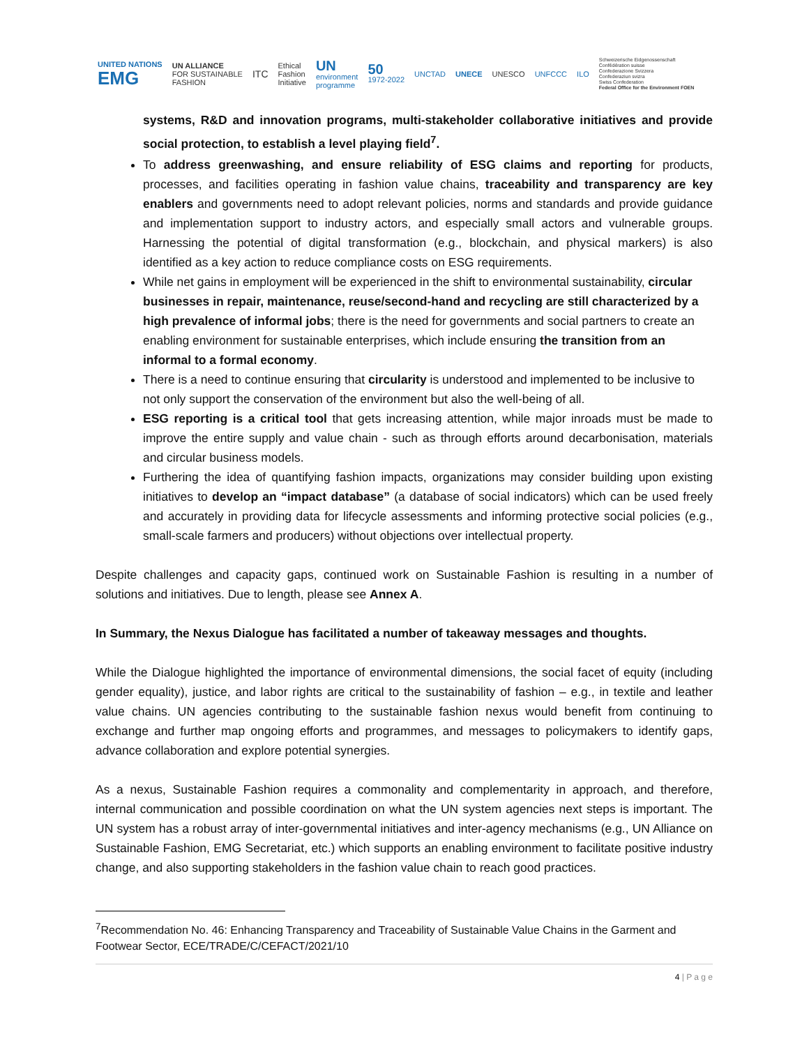UNITED NATIONS
EMG UN ALLIANCE
FOR SUSTAINABLE
FASHION ITC Ethical
Fashion
Initiative UN
environment
programme 50
1972-2022 UNCTAD UNECE UNESCO UNFCCC ILO Schweizerische Eidgenossenschaft
Confédération suisse
Confederazione Svizzera
Confederaziun svizra
Swiss Confederation
Federal Office for the Environment FOEN
systems, R&D and innovation programs, multi-stakeholder collaborative initiatives and provide social protection, to establish a level playing field<sup>7</sup>.
To address greenwashing, and ensure reliability of ESG claims and reporting for products, processes, and facilities operating in fashion value chains, traceability and transparency are key enablers and governments need to adopt relevant policies, norms and standards and provide guidance and implementation support to industry actors, and especially small actors and vulnerable groups. Harnessing the potential of digital transformation (e.g., blockchain, and physical markers) is also identified as a key action to reduce compliance costs on ESG requirements.
While net gains in employment will be experienced in the shift to environmental sustainability, circular businesses in repair, maintenance, reuse/second-hand and recycling are still characterized by a high prevalence of informal jobs; there is the need for governments and social partners to create an enabling environment for sustainable enterprises, which include ensuring the transition from an informal to a formal economy.
There is a need to continue ensuring that circularity is understood and implemented to be inclusive to not only support the conservation of the environment but also the well-being of all.
ESG reporting is a critical tool that gets increasing attention, while major inroads must be made to improve the entire supply and value chain - such as through efforts around decarbonisation, materials and circular business models.
Furthering the idea of quantifying fashion impacts, organizations may consider building upon existing initiatives to develop an “impact database” (a database of social indicators) which can be used freely and accurately in providing data for lifecycle assessments and informing protective social policies (e.g., small-scale farmers and producers) without objections over intellectual property.
Despite challenges and capacity gaps, continued work on Sustainable Fashion is resulting in a number of solutions and initiatives. Due to length, please see Annex A.
In Summary, the Nexus Dialogue has facilitated a number of takeaway messages and thoughts.
While the Dialogue highlighted the importance of environmental dimensions, the social facet of equity (including gender equality), justice, and labor rights are critical to the sustainability of fashion – e.g., in textile and leather value chains. UN agencies contributing to the sustainable fashion nexus would benefit from continuing to exchange and further map ongoing efforts and programmes, and messages to policymakers to identify gaps, advance collaboration and explore potential synergies.
As a nexus, Sustainable Fashion requires a commonality and complementarity in approach, and therefore, internal communication and possible coordination on what the UN system agencies next steps is important. The UN system has a robust array of inter-governmental initiatives and inter-agency mechanisms (e.g., UN Alliance on Sustainable Fashion, EMG Secretariat, etc.) which supports an enabling environment to facilitate positive industry change, and also supporting stakeholders in the fashion value chain to reach good practices.
<sup>7</sup> Recommendation No. 46: Enhancing Transparency and Traceability of Sustainable Value Chains in the Garment and Footwear Sector, ECE/TRADE/C/CEFACT/2021/10
4 | P a g e